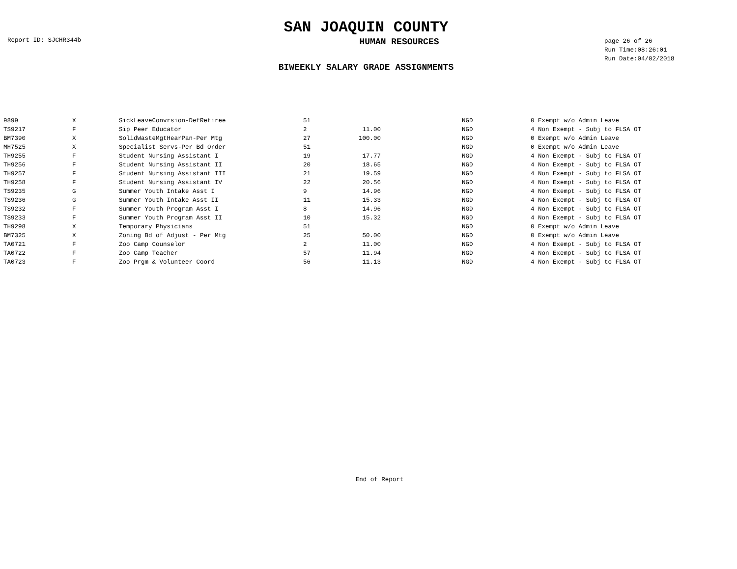SAN JOAQUIN COUNTY
Report ID: SJCHR344b
HUMAN RESOURCES
page 26 of 26
Run Time:08:26:01
Run Date:04/02/2018
BIWEEKLY SALARY GRADE ASSIGNMENTS
| 9899 | X | SickLeaveConvrsion-DefRetiree | 51 | | | NGD | 0 Exempt w/o Admin Leave |
| TS9217 | F | Sip Peer Educator | 2 | 11.00 | | NGD | 4 Non Exempt - Subj to FLSA OT |
| BM7390 | X | SolidWasteMgtHearPan-Per Mtg | 27 | 100.00 | | NGD | 0 Exempt w/o Admin Leave |
| MH7525 | X | Specialist Servs-Per Bd Order | 51 | | | NGD | 0 Exempt w/o Admin Leave |
| TH9255 | F | Student Nursing Assistant I | 19 | 17.77 | | NGD | 4 Non Exempt - Subj to FLSA OT |
| TH9256 | F | Student Nursing Assistant II | 20 | 18.65 | | NGD | 4 Non Exempt - Subj to FLSA OT |
| TH9257 | F | Student Nursing Assistant III | 21 | 19.59 | | NGD | 4 Non Exempt - Subj to FLSA OT |
| TH9258 | F | Student Nursing Assistant IV | 22 | 20.56 | | NGD | 4 Non Exempt - Subj to FLSA OT |
| TS9235 | G | Summer Youth Intake Asst I | 9 | 14.96 | | NGD | 4 Non Exempt - Subj to FLSA OT |
| TS9236 | G | Summer Youth Intake Asst II | 11 | 15.33 | | NGD | 4 Non Exempt - Subj to FLSA OT |
| TS9232 | F | Summer Youth Program Asst I | 8 | 14.96 | | NGD | 4 Non Exempt - Subj to FLSA OT |
| TS9233 | F | Summer Youth Program Asst II | 10 | 15.32 | | NGD | 4 Non Exempt - Subj to FLSA OT |
| TH9298 | X | Temporary Physicians | 51 | | | NGD | 0 Exempt w/o Admin Leave |
| BM7325 | X | Zoning Bd of Adjust - Per Mtg | 25 | 50.00 | | NGD | 0 Exempt w/o Admin Leave |
| TA0721 | F | Zoo Camp Counselor | 2 | 11.00 | | NGD | 4 Non Exempt - Subj to FLSA OT |
| TA0722 | F | Zoo Camp Teacher | 57 | 11.94 | | NGD | 4 Non Exempt - Subj to FLSA OT |
| TA0723 | F | Zoo Prgm & Volunteer Coord | 56 | 11.13 | | NGD | 4 Non Exempt - Subj to FLSA OT |
End of Report